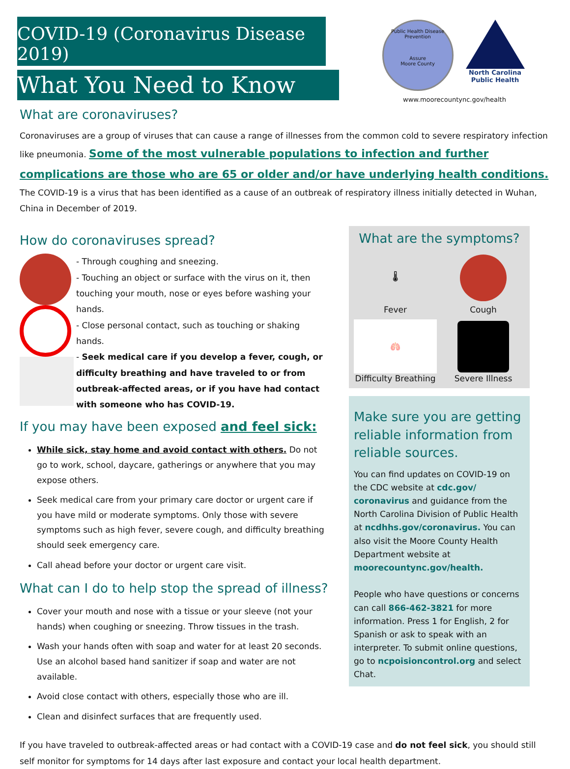COVID-19 (Coronavirus Disease 2019)
What You Need to Know
Public Health Disease Prevention
Assure
Moore County
North Carolina Public Health
www.moorecountync.gov/health
What are coronaviruses?
Coronaviruses are a group of viruses that can cause a range of illnesses from the common cold to severe respiratory infection like pneumonia. Some of the most vulnerable populations to infection and further complications are those who are 65 or older and/or have underlying health conditions. The COVID-19 is a virus that has been identified as a cause of an outbreak of respiratory illness initially detected in Wuhan, China in December of 2019.
How do coronaviruses spread?
- Through coughing and sneezing.
- Touching an object or surface with the virus on it, then touching your mouth, nose or eyes before washing your hands.
- Close personal contact, such as touching or shaking hands.
- Seek medical care if you develop a fever, cough, or difficulty breathing and have traveled to or from outbreak-affected areas, or if you have had contact with someone who has COVID-19.
If you may have been exposed and feel sick:
While sick, stay home and avoid contact with others. Do not go to work, school, daycare, gatherings or anywhere that you may expose others.
Seek medical care from your primary care doctor or urgent care if you have mild or moderate symptoms. Only those with severe symptoms such as high fever, severe cough, and difficulty breathing should seek emergency care.
Call ahead before your doctor or urgent care visit.
What can I do to help stop the spread of illness?
Cover your mouth and nose with a tissue or your sleeve (not your hands) when coughing or sneezing. Throw tissues in the trash.
Wash your hands often with soap and water for at least 20 seconds. Use an alcohol based hand sanitizer if soap and water are not available.
Avoid close contact with others, especially those who are ill.
Clean and disinfect surfaces that are frequently used.
What are the symptoms?
🌡
Fever
Cough
🫁
Difficulty Breathing
Severe Illness
Make sure you are getting reliable information from reliable sources.
You can find updates on COVID-19 on the CDC website at cdc.gov/ coronavirus and guidance from the North Carolina Division of Public Health at ncdhhs.gov/coronavirus. You can also visit the Moore County Health Department website at moorecountync.gov/health.
People who have questions or concerns can call 866-462-3821 for more information. Press 1 for English, 2 for Spanish or ask to speak with an interpreter. To submit online questions, go to ncpoisioncontrol.org and select Chat.
If you have traveled to outbreak-affected areas or had contact with a COVID-19 case and do not feel sick, you should still self monitor for symptoms for 14 days after last exposure and contact your local health department.